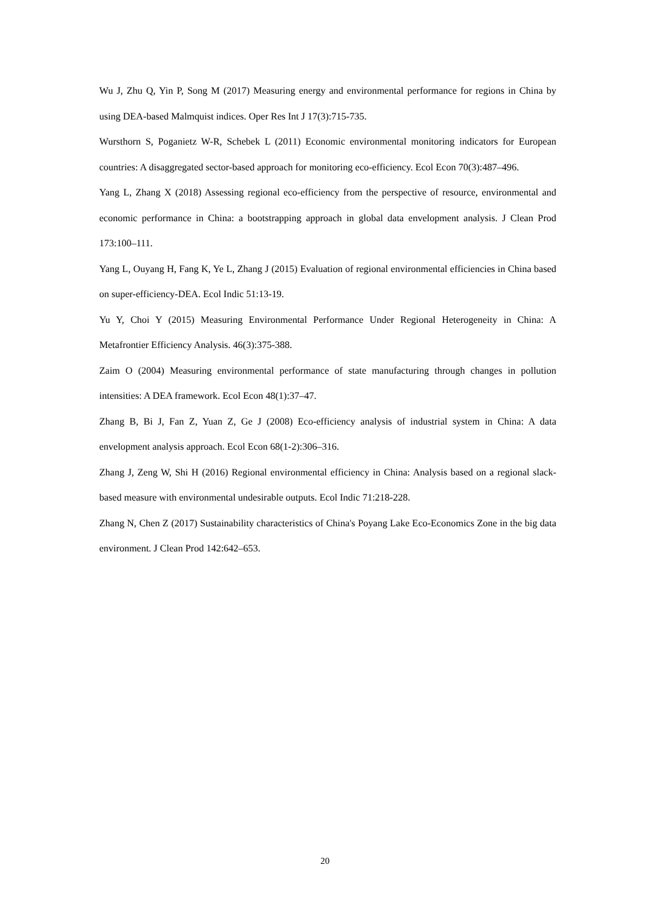Wu J, Zhu Q, Yin P, Song M (2017) Measuring energy and environmental performance for regions in China by using DEA-based Malmquist indices. Oper Res Int J 17(3):715-735.
Wursthorn S, Poganietz W-R, Schebek L (2011) Economic environmental monitoring indicators for European countries: A disaggregated sector-based approach for monitoring eco-efficiency. Ecol Econ 70(3):487–496.
Yang L, Zhang X (2018) Assessing regional eco-efficiency from the perspective of resource, environmental and economic performance in China: a bootstrapping approach in global data envelopment analysis. J Clean Prod 173:100–111.
Yang L, Ouyang H, Fang K, Ye L, Zhang J (2015) Evaluation of regional environmental efficiencies in China based on super-efficiency-DEA. Ecol Indic 51:13-19.
Yu Y, Choi Y (2015) Measuring Environmental Performance Under Regional Heterogeneity in China: A Metafrontier Efficiency Analysis. 46(3):375-388.
Zaim O (2004) Measuring environmental performance of state manufacturing through changes in pollution intensities: A DEA framework. Ecol Econ 48(1):37–47.
Zhang B, Bi J, Fan Z, Yuan Z, Ge J (2008) Eco-efficiency analysis of industrial system in China: A data envelopment analysis approach. Ecol Econ 68(1-2):306–316.
Zhang J, Zeng W, Shi H (2016) Regional environmental efficiency in China: Analysis based on a regional slack-based measure with environmental undesirable outputs. Ecol Indic 71:218-228.
Zhang N, Chen Z (2017) Sustainability characteristics of China's Poyang Lake Eco-Economics Zone in the big data environment. J Clean Prod 142:642–653.
20